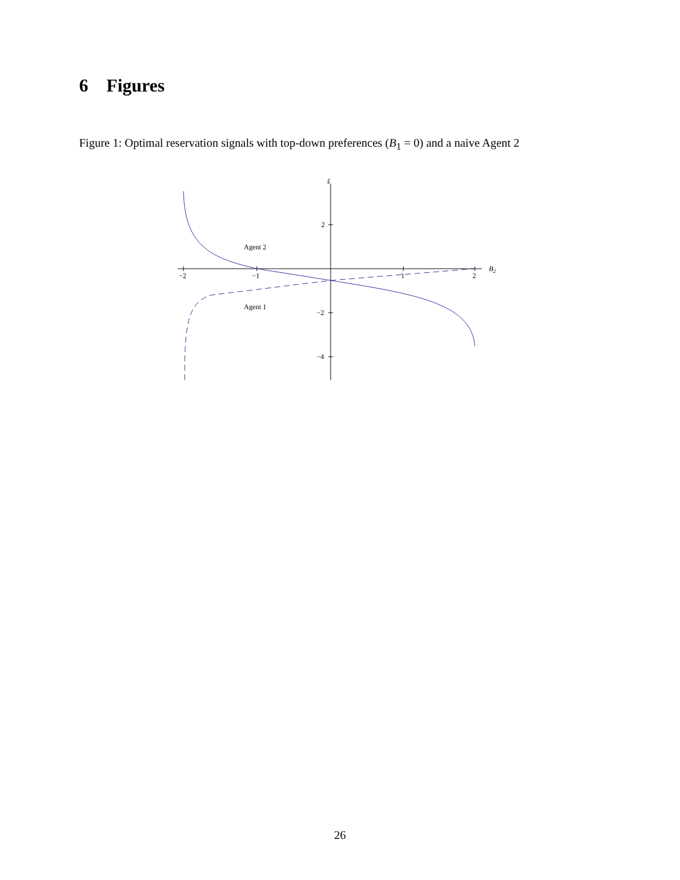6 Figures
Figure 1: Optimal reservation signals with top-down preferences (B<sub>1</sub> = 0) and a naive Agent 2
ŝ
2
−2
−4
−2
−1
1
2
B2
Agent 2
Agent 1
26